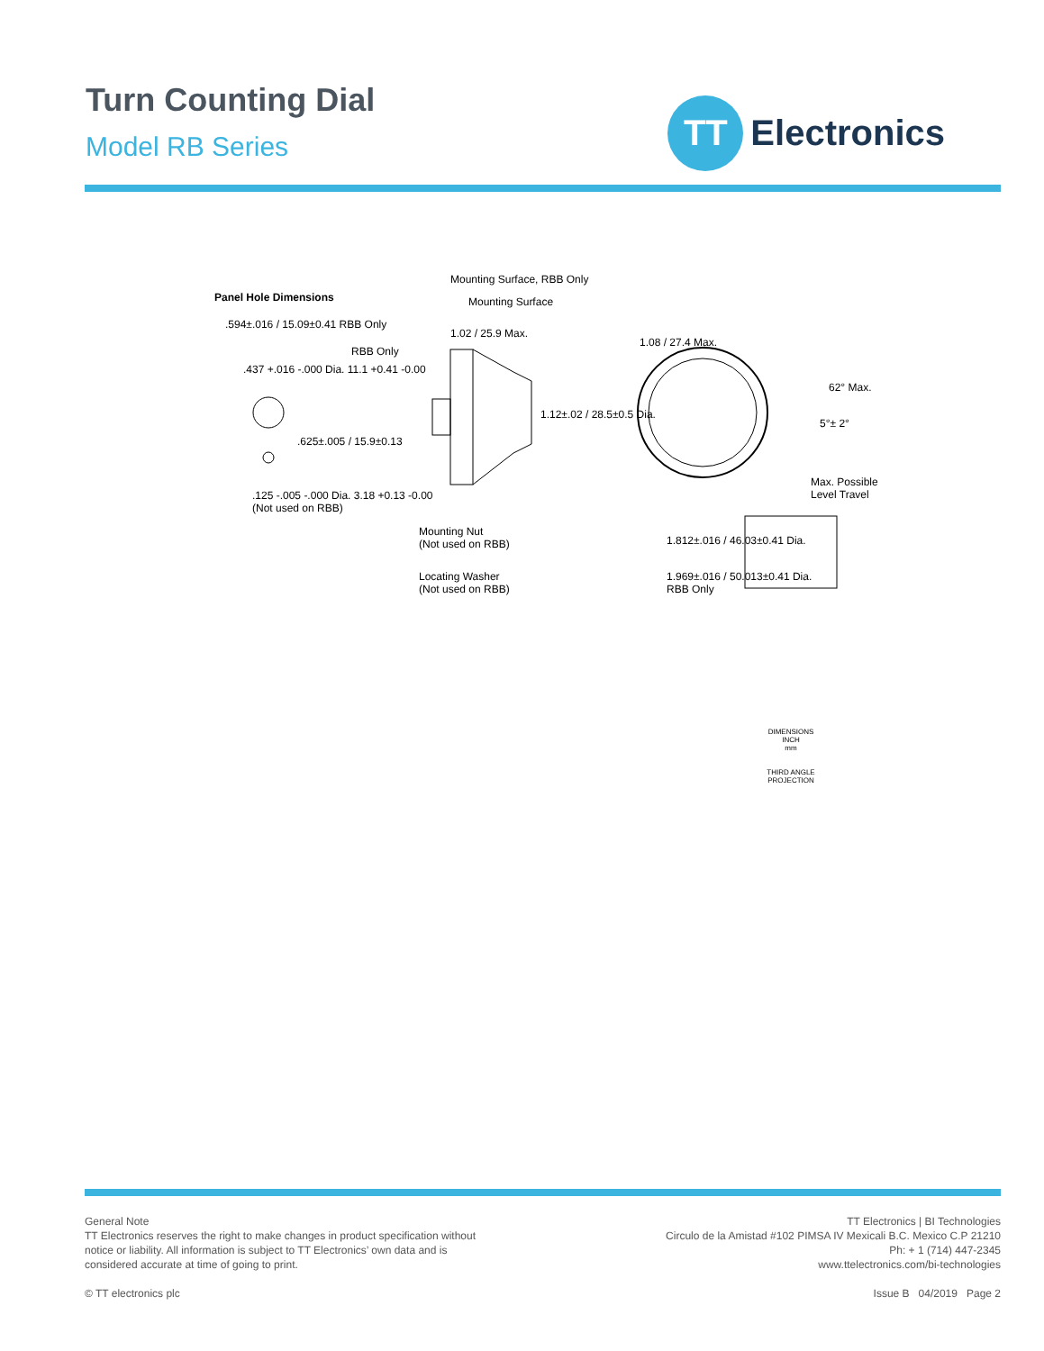Turn Counting Dial
Model RB Series
TT
Electronics
Panel Hole Dimensions
.594±.016 / 15.09±0.41 RBB Only
.437 +.016 -.000 Dia. 11.1 +0.41 -0.00
.625±.005 / 15.9±0.13
.125 -.005 -.000 Dia. 3.18 +0.13 -0.00
(Not used on RBB)
RBB Only
Mounting Surface, RBB Only
Mounting Surface
1.02 / 25.9 Max.
1.12±.02 / 28.5±0.5 Dia.
Mounting Nut
(Not used on RBB)
Locating Washer
(Not used on RBB)
1.08 / 27.4 Max.
62° Max.
5°± 2°
Max. Possible
Level Travel
1.812±.016 / 46.03±0.41 Dia.
1.969±.016 / 50.013±0.41 Dia.
RBB Only
DIMENSIONS
INCH
mm
THIRD ANGLE PROJECTION
General Note
TT Electronics reserves the right to make changes in product specification without
notice or liability. All information is subject to TT Electronics’ own data and is
considered accurate at time of going to print.
© TT electronics plc
TT Electronics | BI Technologies
Circulo de la Amistad #102 PIMSA IV Mexicali B.C. Mexico C.P 21210
Ph: + 1 (714) 447-2345
www.ttelectronics.com/bi-technologies
Issue B 04/2019 Page 2